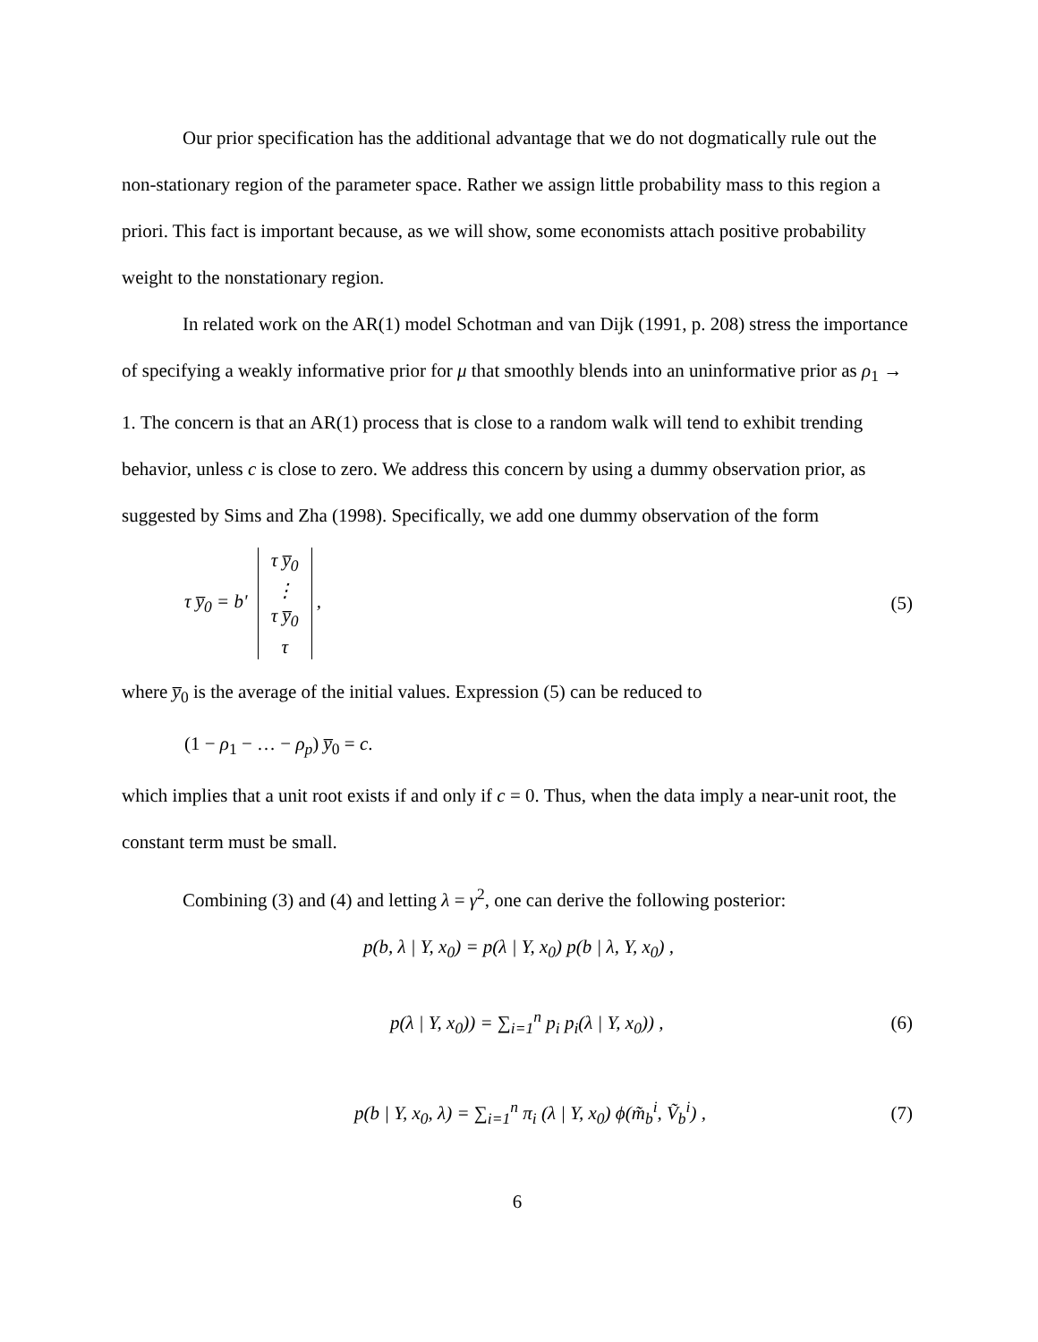Our prior specification has the additional advantage that we do not dogmatically rule out the non-stationary region of the parameter space. Rather we assign little probability mass to this region a priori. This fact is important because, as we will show, some economists attach positive probability weight to the nonstationary region.
In related work on the AR(1) model Schotman and van Dijk (1991, p. 208) stress the importance of specifying a weakly informative prior for μ that smoothly blends into an uninformative prior as ρ<sub>1</sub> → 1. The concern is that an AR(1) process that is close to a random walk will tend to exhibit trending behavior, unless c is close to zero. We address this concern by using a dummy observation prior, as suggested by Sims and Zha (1998). Specifically, we add one dummy observation of the form
τ y̅<sub>0</sub> = b' τ y̅<sub>0</sub>
⋮
τ y̅<sub>0</sub>
τ , (5)
where y̅<sub>0</sub> is the average of the initial values. Expression (5) can be reduced to
(1 − ρ<sub>1</sub> − … − ρ<sub>p</sub>) y̅<sub>0</sub> = c.
which implies that a unit root exists if and only if c = 0. Thus, when the data imply a near-unit root, the constant term must be small.
Combining (3) and (4) and letting λ = γ<sup>2</sup>, one can derive the following posterior:
p(b, λ | Y, x<sub>0</sub>) = p(λ | Y, x<sub>0</sub>) p(b | λ, Y, x<sub>0</sub>) ,
p(λ | Y, x<sub>0</sub>)) = ∑<sub>i=1</sub><sup>n</sup> p<sub>i</sub> p<sub>i</sub>(λ | Y, x<sub>0</sub>)) , (6)
p(b | Y, x<sub>0</sub>, λ) = ∑<sub>i=1</sub><sup>n</sup> π<sub>i</sub> (λ | Y, x<sub>0</sub>) ϕ(m̃<sub>b</sub><sup>i</sup>, Ṽ<sub>b</sub><sup>i</sup>) , (7)
6